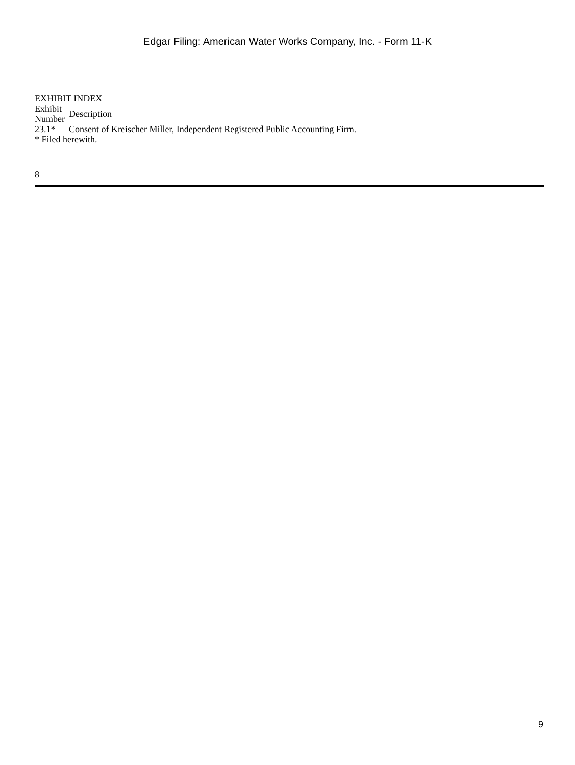Edgar Filing: American Water Works Company, Inc. - Form 11-K
EXHIBIT INDEX
| Exhibit Number | Description |
| 23.1* | Consent of Kreischer Miller, Independent Registered Public Accounting Firm . |
* Filed herewith.
8
9